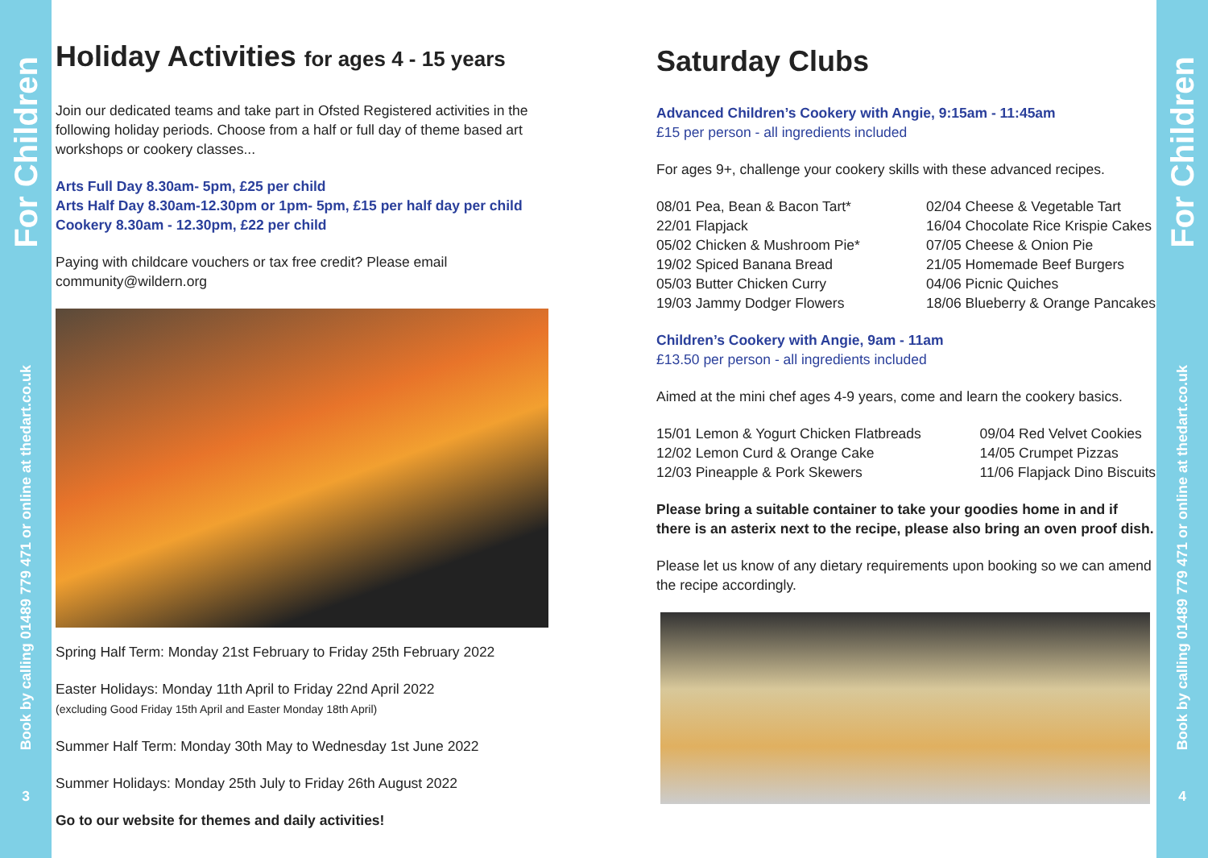For Children
Book by calling 01489 779 471 or online at thedart.co.uk
3
Holiday Activities for ages 4 - 15 years
Join our dedicated teams and take part in Ofsted Registered activities in the following holiday periods. Choose from a half or full day of theme based art workshops or cookery classes...
Arts Full Day 8.30am- 5pm, £25 per child
Arts Half Day 8.30am-12.30pm or 1pm- 5pm, £15 per half day per child
Cookery 8.30am - 12.30pm, £22 per child
Paying with childcare vouchers or tax free credit? Please email community@wildern.org
Spring Half Term: Monday 21st February to Friday 25th February 2022
Easter Holidays: Monday 11th April to Friday 22nd April 2022
(excluding Good Friday 15th April and Easter Monday 18th April)
Summer Half Term: Monday 30th May to Wednesday 1st June 2022
Summer Holidays: Monday 25th July to Friday 26th August 2022
Go to our website for themes and daily activities!
Saturday Clubs
Advanced Children’s Cookery with Angie, 9:15am - 11:45am
£15 per person - all ingredients included
For ages 9+, challenge your cookery skills with these advanced recipes.
08/01 Pea, Bean & Bacon Tart*
22/01 Flapjack
05/02 Chicken & Mushroom Pie*
19/02 Spiced Banana Bread
05/03 Butter Chicken Curry
19/03 Jammy Dodger Flowers
02/04 Cheese & Vegetable Tart
16/04 Chocolate Rice Krispie Cakes
07/05 Cheese & Onion Pie
21/05 Homemade Beef Burgers
04/06 Picnic Quiches
18/06 Blueberry & Orange Pancakes
Children’s Cookery with Angie, 9am - 11am
£13.50 per person - all ingredients included
Aimed at the mini chef ages 4-9 years, come and learn the cookery basics.
15/01 Lemon & Yogurt Chicken Flatbreads
12/02 Lemon Curd & Orange Cake
12/03 Pineapple & Pork Skewers
09/04 Red Velvet Cookies
14/05 Crumpet Pizzas
11/06 Flapjack Dino Biscuits
Please bring a suitable container to take your goodies home in and if there is an asterix next to the recipe, please also bring an oven proof dish.
Please let us know of any dietary requirements upon booking so we can amend the recipe accordingly.
For Children
Book by calling 01489 779 471 or online at thedart.co.uk
4